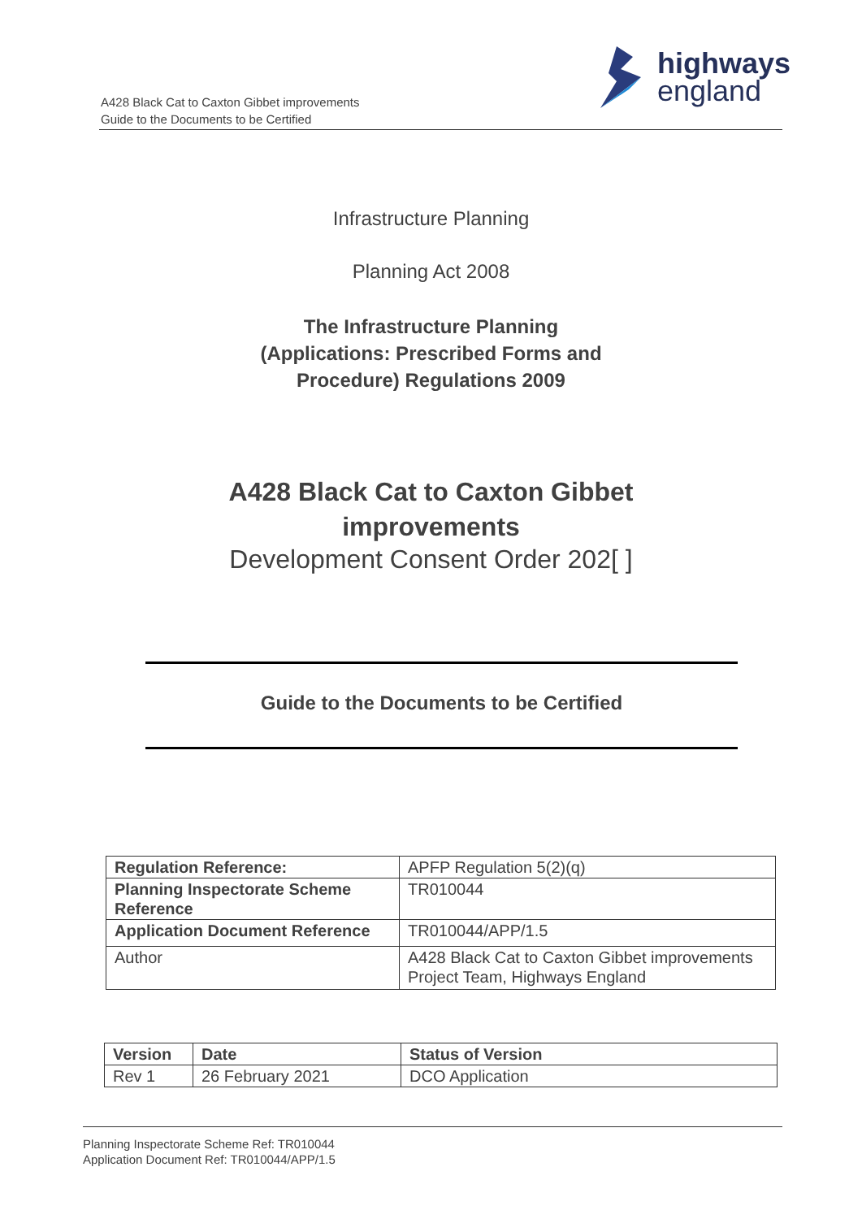A428 Black Cat to Caxton Gibbet improvements
Guide to the Documents to be Certified
highways
england
Infrastructure Planning
Planning Act 2008
The Infrastructure Planning
(Applications: Prescribed Forms and
Procedure) Regulations 2009
A428 Black Cat to Caxton Gibbet
improvements
Development Consent Order 202[ ]
Guide to the Documents to be Certified
| Regulation Reference: | APFP Regulation 5(2)(q) |
| Planning Inspectorate Scheme Reference | TR010044 |
| Application Document Reference | TR010044/APP/1.5 |
| Author | A428 Black Cat to Caxton Gibbet improvements Project Team, Highways England |
| Version | Date | Status of Version |
| Rev 1 | 26 February 2021 | DCO Application |
Planning Inspectorate Scheme Ref: TR010044
Application Document Ref: TR010044/APP/1.5